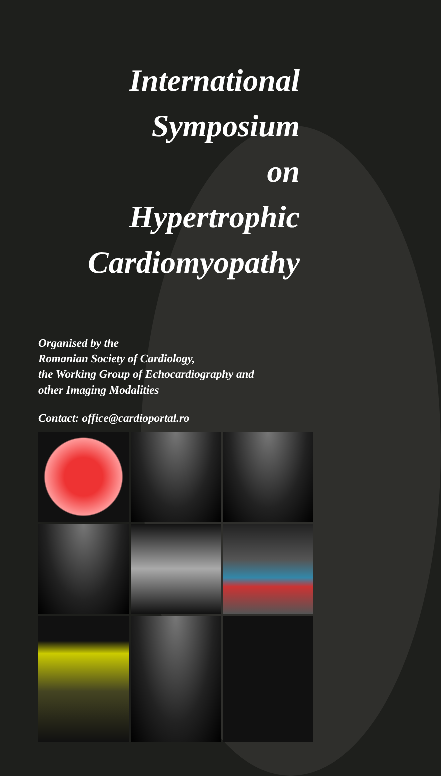International
Symposium
on
Hypertrophic
Cardiomyopathy
Organised by the
Romanian Society of Cardiology,
the Working Group of Echocardiography and
other Imaging Modalities
Contact: office@cardioportal.ro